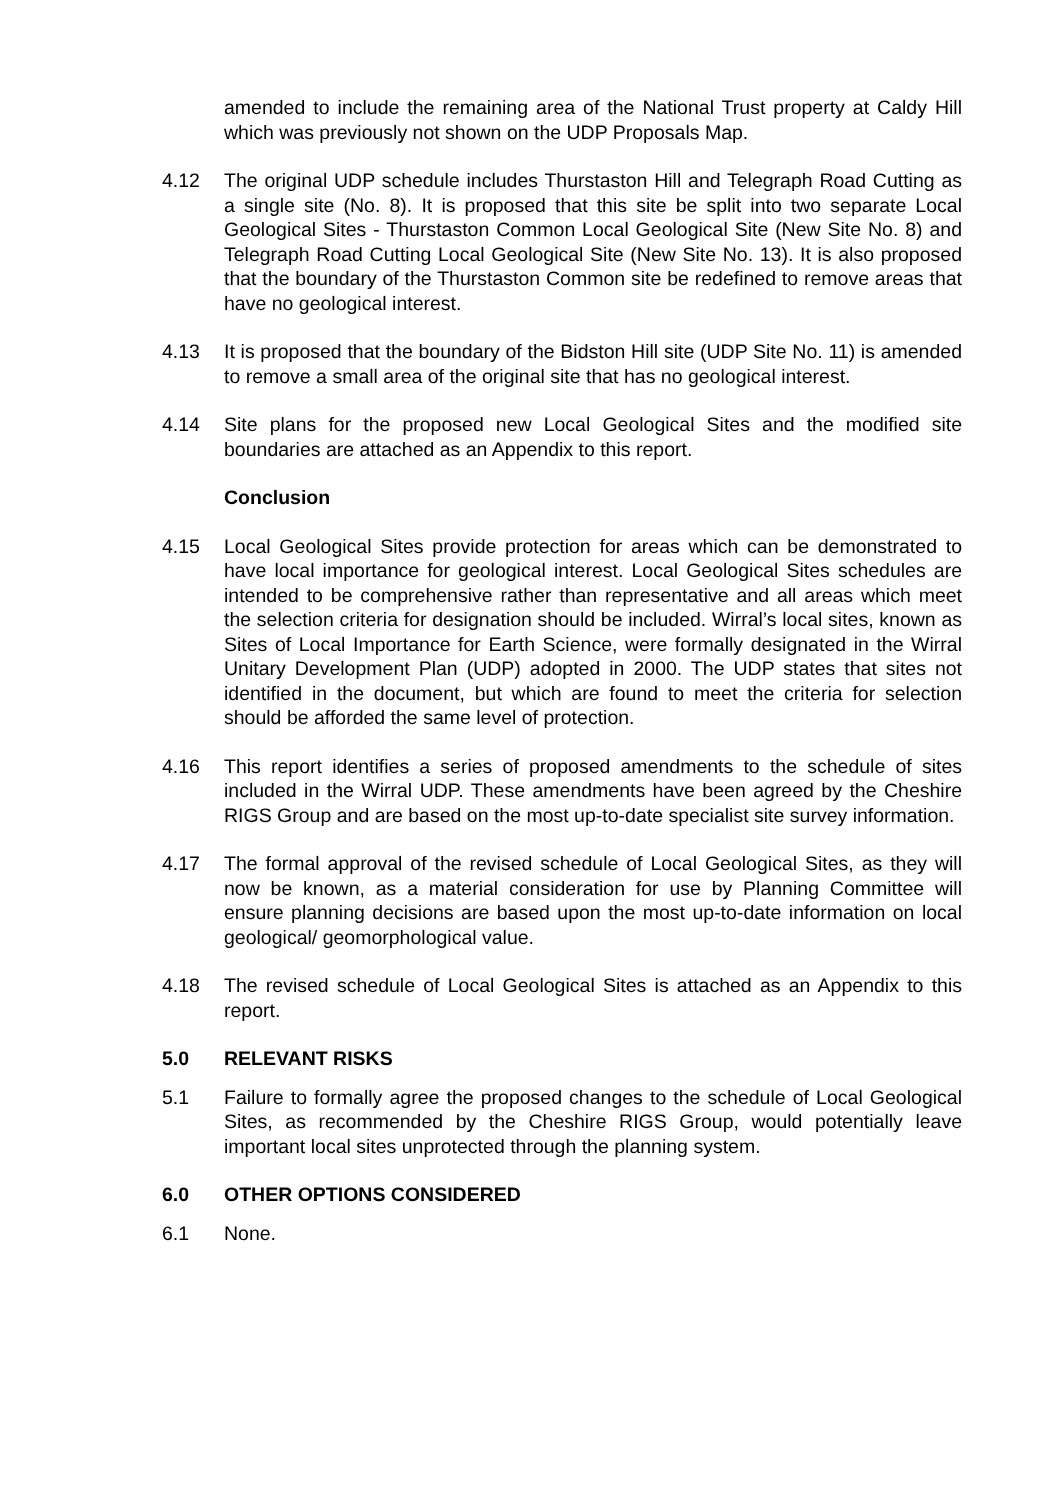amended to include the remaining area of the National Trust property at Caldy Hill which was previously not shown on the UDP Proposals Map.
4.12 The original UDP schedule includes Thurstaston Hill and Telegraph Road Cutting as a single site (No. 8). It is proposed that this site be split into two separate Local Geological Sites - Thurstaston Common Local Geological Site (New Site No. 8) and Telegraph Road Cutting Local Geological Site (New Site No. 13). It is also proposed that the boundary of the Thurstaston Common site be redefined to remove areas that have no geological interest.
4.13 It is proposed that the boundary of the Bidston Hill site (UDP Site No. 11) is amended to remove a small area of the original site that has no geological interest.
4.14 Site plans for the proposed new Local Geological Sites and the modified site boundaries are attached as an Appendix to this report.
Conclusion
4.15 Local Geological Sites provide protection for areas which can be demonstrated to have local importance for geological interest. Local Geological Sites schedules are intended to be comprehensive rather than representative and all areas which meet the selection criteria for designation should be included. Wirral’s local sites, known as Sites of Local Importance for Earth Science, were formally designated in the Wirral Unitary Development Plan (UDP) adopted in 2000. The UDP states that sites not identified in the document, but which are found to meet the criteria for selection should be afforded the same level of protection.
4.16 This report identifies a series of proposed amendments to the schedule of sites included in the Wirral UDP. These amendments have been agreed by the Cheshire RIGS Group and are based on the most up-to-date specialist site survey information.
4.17 The formal approval of the revised schedule of Local Geological Sites, as they will now be known, as a material consideration for use by Planning Committee will ensure planning decisions are based upon the most up-to-date information on local geological/ geomorphological value.
4.18 The revised schedule of Local Geological Sites is attached as an Appendix to this report.
5.0 RELEVANT RISKS
5.1 Failure to formally agree the proposed changes to the schedule of Local Geological Sites, as recommended by the Cheshire RIGS Group, would potentially leave important local sites unprotected through the planning system.
6.0 OTHER OPTIONS CONSIDERED
6.1 None.